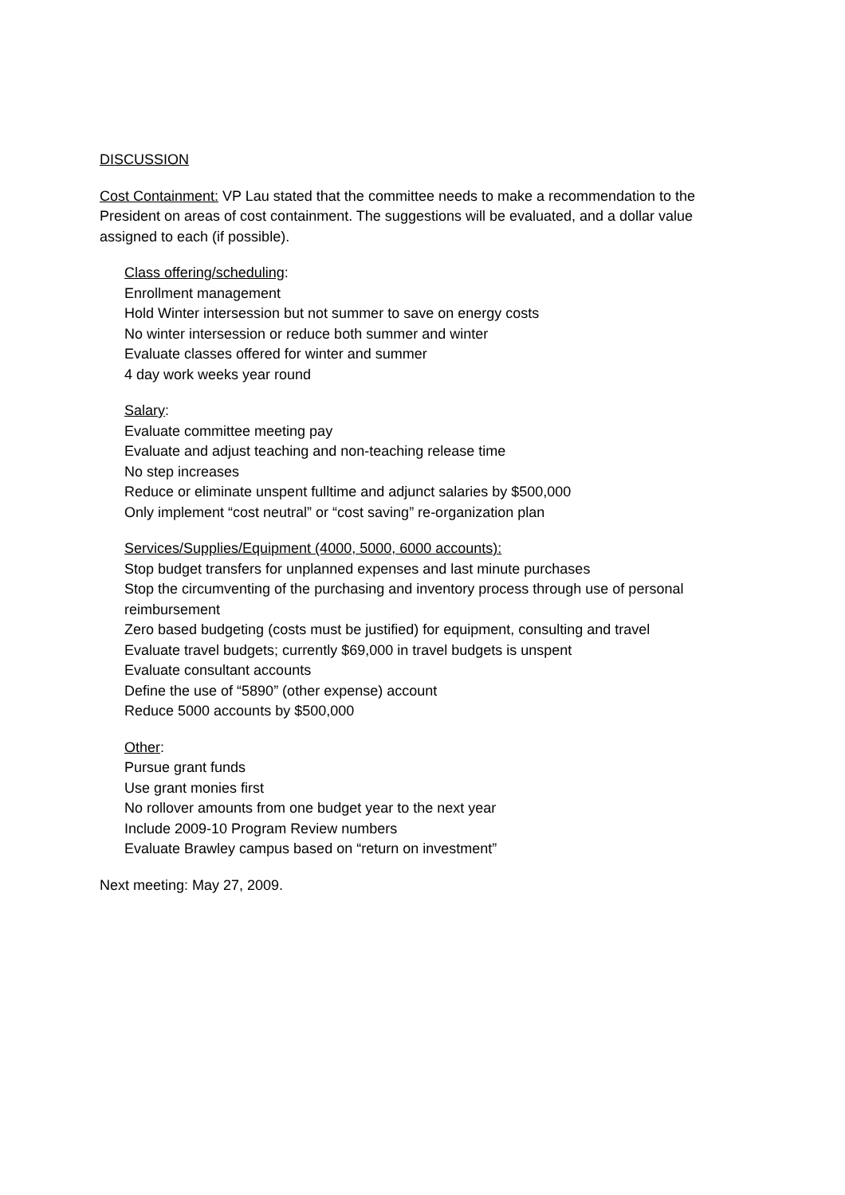DISCUSSION
Cost Containment: VP Lau stated that the committee needs to make a recommendation to the President on areas of cost containment. The suggestions will be evaluated, and a dollar value assigned to each (if possible).
Class offering/scheduling:
Enrollment management
Hold Winter intersession but not summer to save on energy costs
No winter intersession or reduce both summer and winter
Evaluate classes offered for winter and summer
4 day work weeks year round
Salary:
Evaluate committee meeting pay
Evaluate and adjust teaching and non-teaching release time
No step increases
Reduce or eliminate unspent fulltime and adjunct salaries by $500,000
Only implement “cost neutral” or “cost saving” re-organization plan
Services/Supplies/Equipment (4000, 5000, 6000 accounts):
Stop budget transfers for unplanned expenses and last minute purchases
Stop the circumventing of the purchasing and inventory process through use of personal reimbursement
Zero based budgeting (costs must be justified) for equipment, consulting and travel
Evaluate travel budgets; currently $69,000 in travel budgets is unspent
Evaluate consultant accounts
Define the use of “5890” (other expense) account
Reduce 5000 accounts by $500,000
Other:
Pursue grant funds
Use grant monies first
No rollover amounts from one budget year to the next year
Include 2009-10 Program Review numbers
Evaluate Brawley campus based on “return on investment”
Next meeting: May 27, 2009.